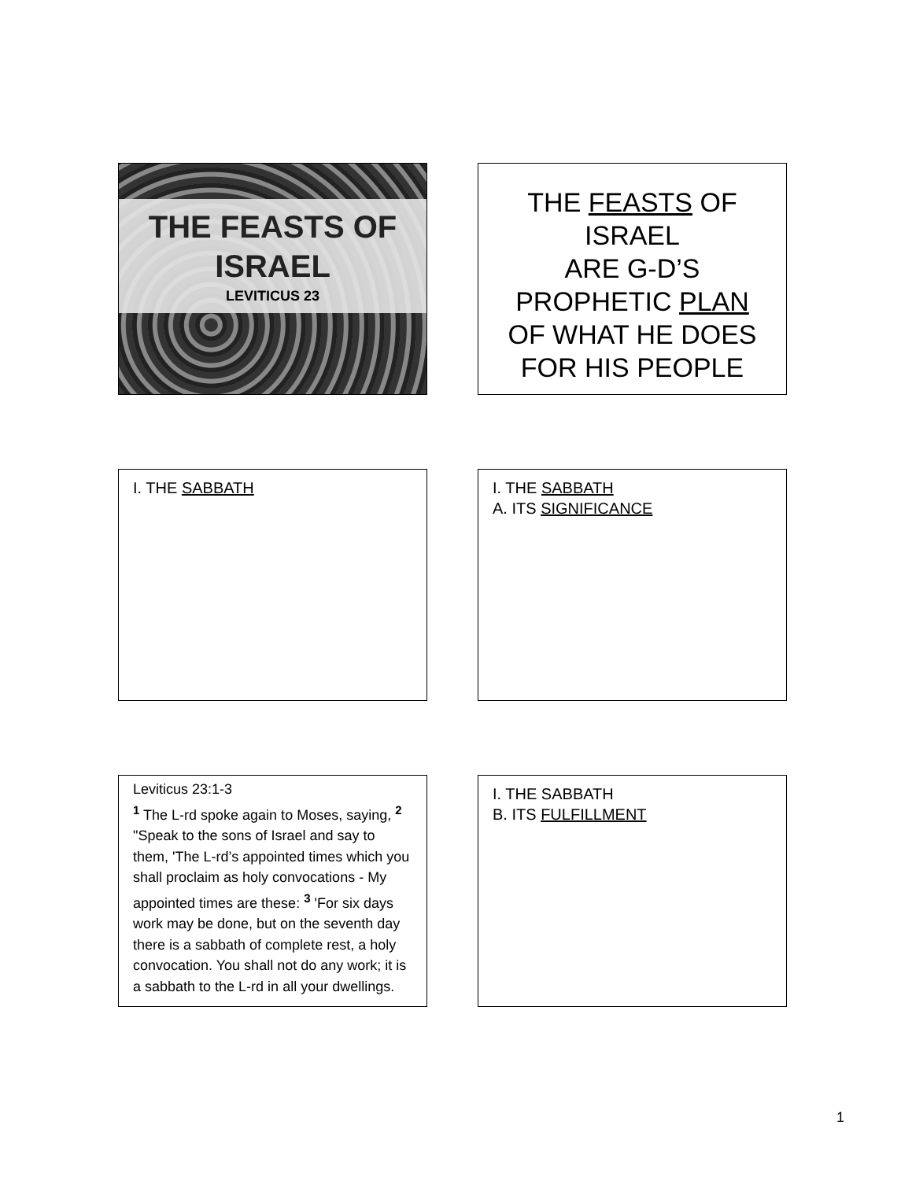THE FEASTS OF
ISRAEL
LEVITICUS 23
THE FEASTS OF ISRAEL
ARE G-D’S
PROPHETIC PLAN
OF WHAT HE DOES
FOR HIS PEOPLE
I. THE SABBATH
I. THE SABBATH
A. ITS SIGNIFICANCE
Leviticus 23:1-3
<sup>1</sup> The L-rd spoke again to Moses, saying, <sup>2</sup> "Speak to the sons of Israel and say to them, 'The L-rd’s appointed times which you shall proclaim as holy convocations - My appointed times are these: <sup>3</sup> 'For six days work may be done, but on the seventh day there is a sabbath of complete rest, a holy convocation. You shall not do any work; it is a sabbath to the L-rd in all your dwellings.
I. THE SABBATH
B. ITS FULFILLMENT
1